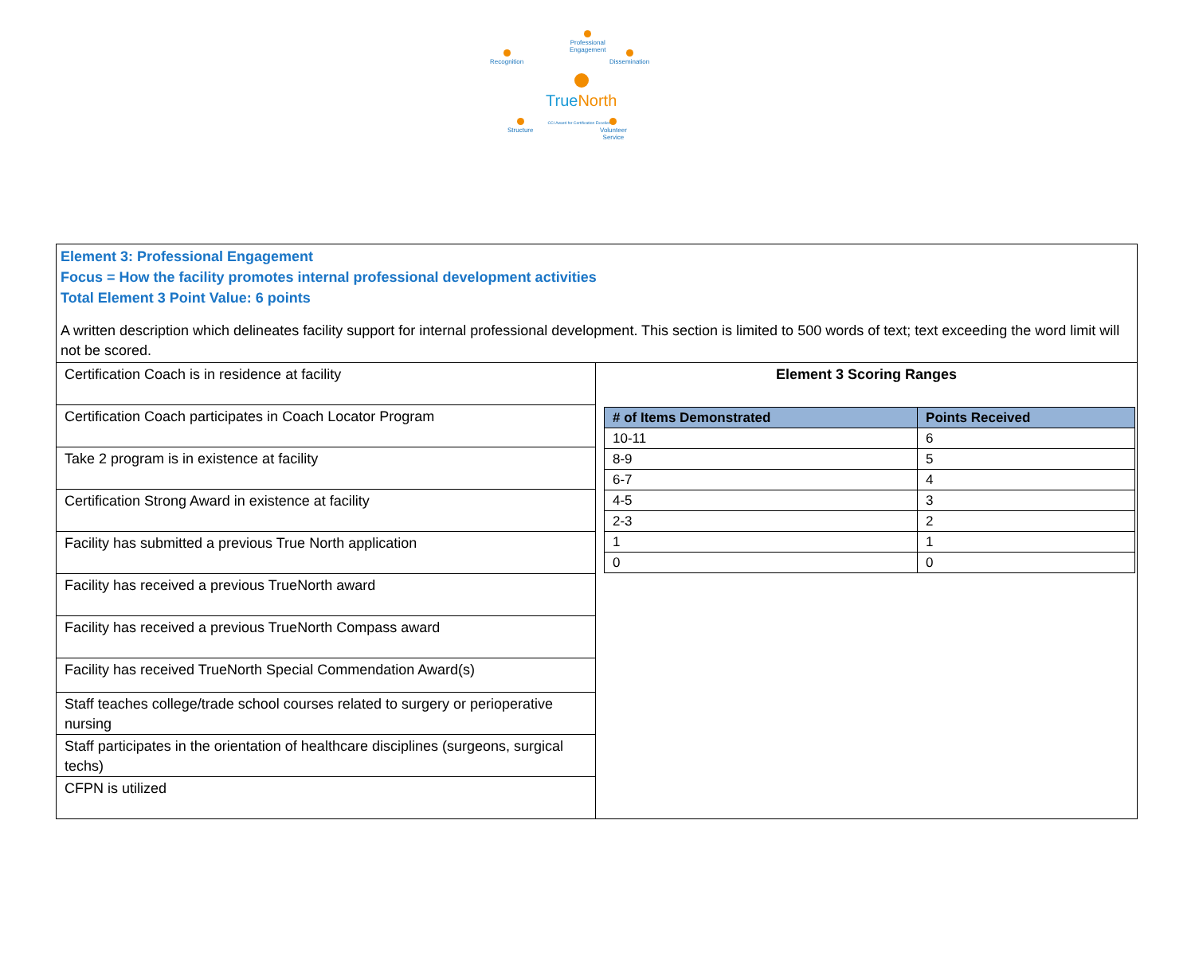Professional
Engagement
Recognition
Dissemination
TrueNorth
CCI Award for Certification Excellence
Structure
Volunteer
Service
Element 3: Professional Engagement
Focus = How the facility promotes internal professional development activities
Total Element 3 Point Value: 6 points
A written description which delineates facility support for internal professional development. This section is limited to 500 words of text; text exceeding the word limit will not be scored.
Certification Coach is in residence at facility
Certification Coach participates in Coach Locator Program
Take 2 program is in existence at facility
Certification Strong Award in existence at facility
Facility has submitted a previous True North application
Facility has received a previous TrueNorth award
Facility has received a previous TrueNorth Compass award
Facility has received TrueNorth Special Commendation Award(s)
Staff teaches college/trade school courses related to surgery or perioperative nursing
Staff participates in the orientation of healthcare disciplines (surgeons, surgical techs)
CFPN is utilized
Element 3 Scoring Ranges
| # of Items Demonstrated | Points Received |
| --- | --- |
| 10-11 | 6 |
| 8-9 | 5 |
| 6-7 | 4 |
| 4-5 | 3 |
| 2-3 | 2 |
| 1 | 1 |
| 0 | 0 |